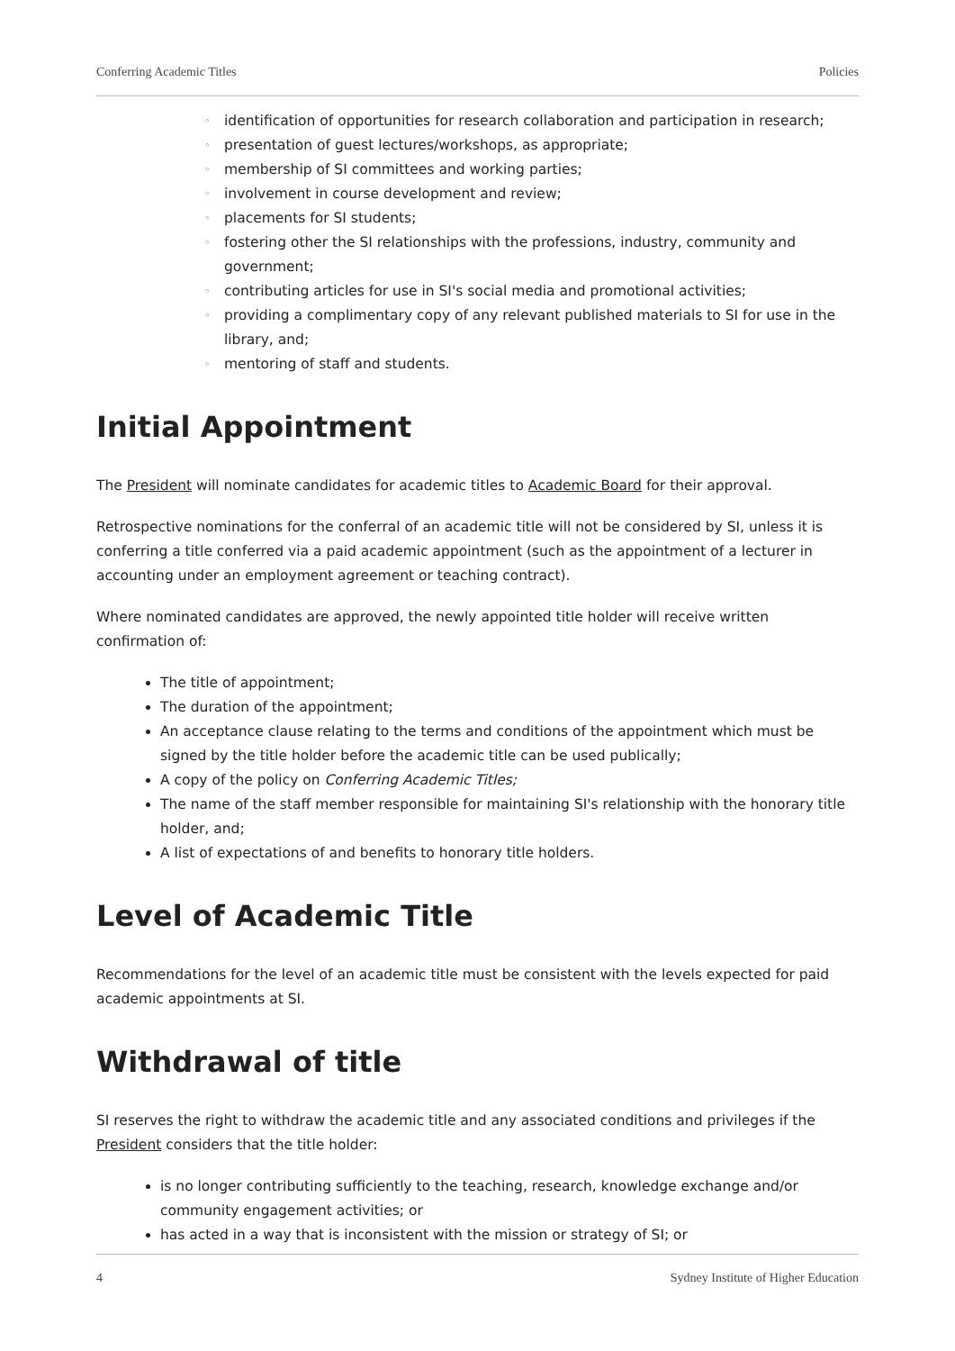Conferring Academic Titles Policies
◦ identification of opportunities for research collaboration and participation in research;
◦ presentation of guest lectures/workshops, as appropriate;
◦ membership of SI committees and working parties;
◦ involvement in course development and review;
◦ placements for SI students;
◦ fostering other the SI relationships with the professions, industry, community and government;
◦ contributing articles for use in SI's social media and promotional activities;
◦ providing a complimentary copy of any relevant published materials to SI for use in the library, and;
◦ mentoring of staff and students.
Initial Appointment
The President will nominate candidates for academic titles to Academic Board for their approval.
Retrospective nominations for the conferral of an academic title will not be considered by SI, unless it is conferring a title conferred via a paid academic appointment (such as the appointment of a lecturer in accounting under an employment agreement or teaching contract).
Where nominated candidates are approved, the newly appointed title holder will receive written confirmation of:
The title of appointment;
The duration of the appointment;
An acceptance clause relating to the terms and conditions of the appointment which must be signed by the title holder before the academic title can be used publically;
A copy of the policy on Conferring Academic Titles;
The name of the staff member responsible for maintaining SI's relationship with the honorary title holder, and;
A list of expectations of and benefits to honorary title holders.
Level of Academic Title
Recommendations for the level of an academic title must be consistent with the levels expected for paid academic appointments at SI.
Withdrawal of title
SI reserves the right to withdraw the academic title and any associated conditions and privileges if the President considers that the title holder:
is no longer contributing sufficiently to the teaching, research, knowledge exchange and/or community engagement activities; or
has acted in a way that is inconsistent with the mission or strategy of SI; or
4 Sydney Institute of Higher Education